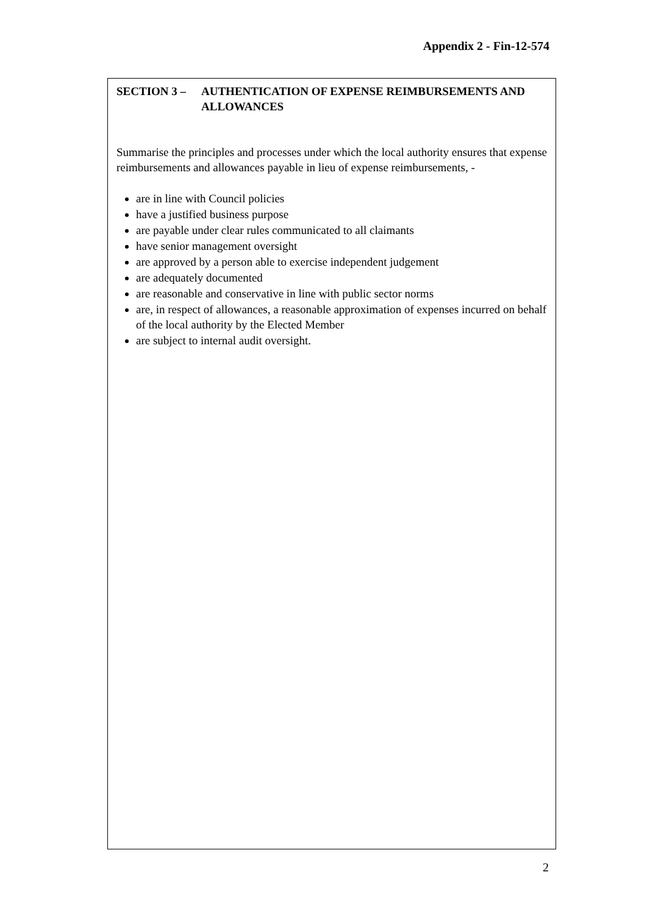Appendix 2 - Fin-12-574
SECTION 3 – AUTHENTICATION OF EXPENSE REIMBURSEMENTS AND ALLOWANCES
Summarise the principles and processes under which the local authority ensures that expense reimbursements and allowances payable in lieu of expense reimbursements, -
are in line with Council policies
have a justified business purpose
are payable under clear rules communicated to all claimants
have senior management oversight
are approved by a person able to exercise independent judgement
are adequately documented
are reasonable and conservative in line with public sector norms
are, in respect of allowances, a reasonable approximation of expenses incurred on behalf of the local authority by the Elected Member
are subject to internal audit oversight.
2